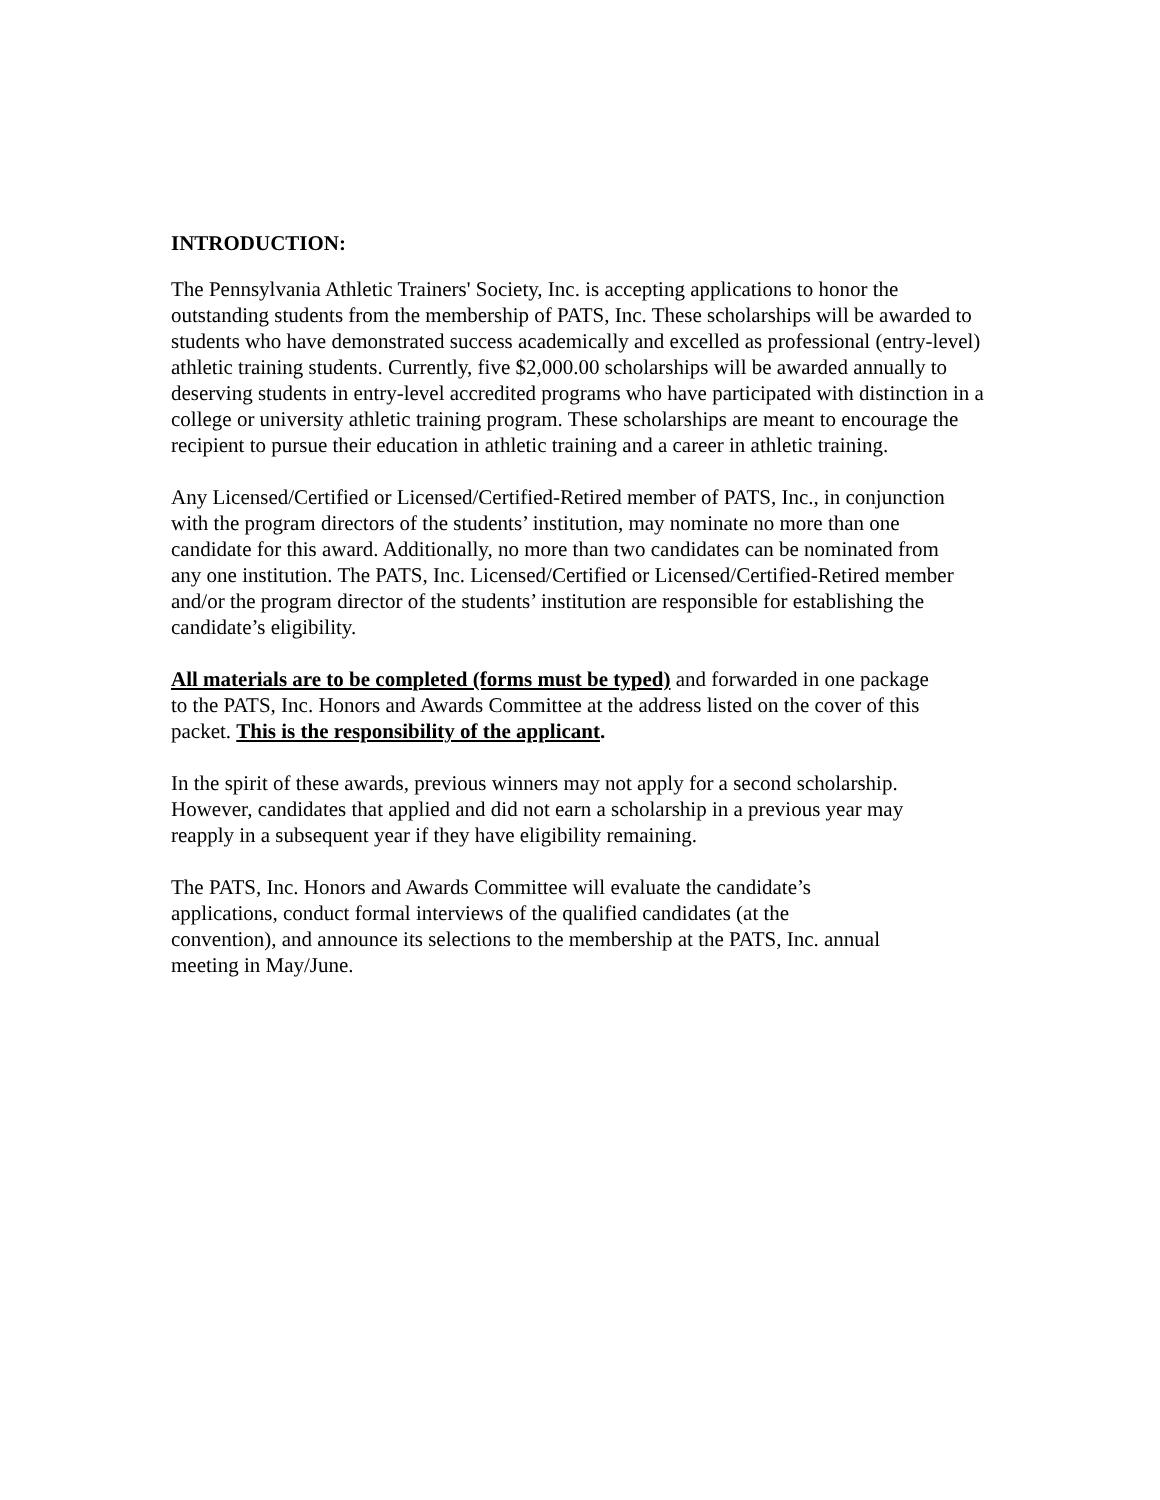INTRODUCTION:
The Pennsylvania Athletic Trainers' Society, Inc. is accepting applications to honor the outstanding students from the membership of PATS, Inc. These scholarships will be awarded to students who have demonstrated success academically and excelled as professional (entry-level) athletic training students. Currently, five $2,000.00 scholarships will be awarded annually to deserving students in entry-level accredited programs who have participated with distinction in a college or university athletic training program. These scholarships are meant to encourage the recipient to pursue their education in athletic training and a career in athletic training.
Any Licensed/Certified or Licensed/Certified-Retired member of PATS, Inc., in conjunction with the program directors of the students’ institution, may nominate no more than one candidate for this award. Additionally, no more than two candidates can be nominated from any one institution. The PATS, Inc. Licensed/Certified or Licensed/Certified-Retired member and/or the program director of the students’ institution are responsible for establishing the candidate’s eligibility.
All materials are to be completed (forms must be typed) and forwarded in one package to the PATS, Inc. Honors and Awards Committee at the address listed on the cover of this packet. This is the responsibility of the applicant.
In the spirit of these awards, previous winners may not apply for a second scholarship. However, candidates that applied and did not earn a scholarship in a previous year may reapply in a subsequent year if they have eligibility remaining.
The PATS, Inc. Honors and Awards Committee will evaluate the candidate’s applications, conduct formal interviews of the qualified candidates (at the convention), and announce its selections to the membership at the PATS, Inc. annual meeting in May/June.